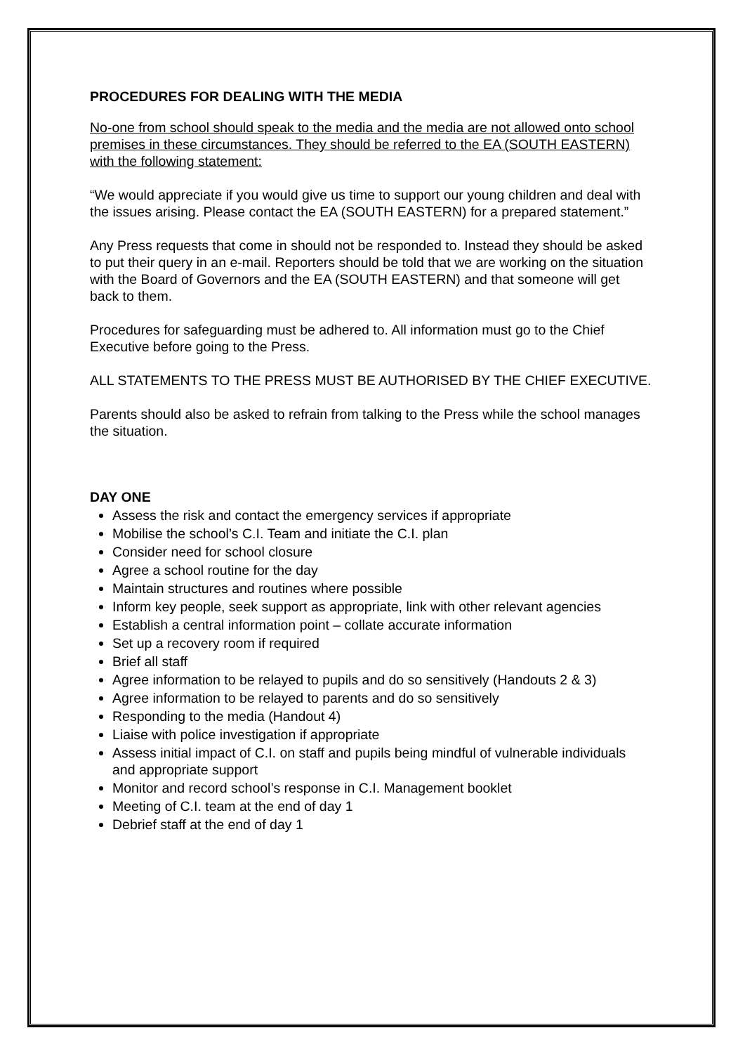PROCEDURES FOR DEALING WITH THE MEDIA
No-one from school should speak to the media and the media are not allowed onto school premises in these circumstances. They should be referred to the EA (SOUTH EASTERN) with the following statement:
“We would appreciate if you would give us time to support our young children and deal with the issues arising. Please contact the EA (SOUTH EASTERN) for a prepared statement.”
Any Press requests that come in should not be responded to. Instead they should be asked to put their query in an e-mail. Reporters should be told that we are working on the situation with the Board of Governors and the EA (SOUTH EASTERN) and that someone will get back to them.
Procedures for safeguarding must be adhered to. All information must go to the Chief Executive before going to the Press.
ALL STATEMENTS TO THE PRESS MUST BE AUTHORISED BY THE CHIEF EXECUTIVE.
Parents should also be asked to refrain from talking to the Press while the school manages the situation.
DAY ONE
Assess the risk and contact the emergency services if appropriate
Mobilise the school’s C.I. Team and initiate the C.I. plan
Consider need for school closure
Agree a school routine for the day
Maintain structures and routines where possible
Inform key people, seek support as appropriate, link with other relevant agencies
Establish a central information point – collate accurate information
Set up a recovery room if required
Brief all staff
Agree information to be relayed to pupils and do so sensitively (Handouts 2 & 3)
Agree information to be relayed to parents and do so sensitively
Responding to the media (Handout 4)
Liaise with police investigation if appropriate
Assess initial impact of C.I. on staff and pupils being mindful of vulnerable individuals and appropriate support
Monitor and record school’s response in C.I. Management booklet
Meeting of C.I. team at the end of day 1
Debrief staff at the end of day 1